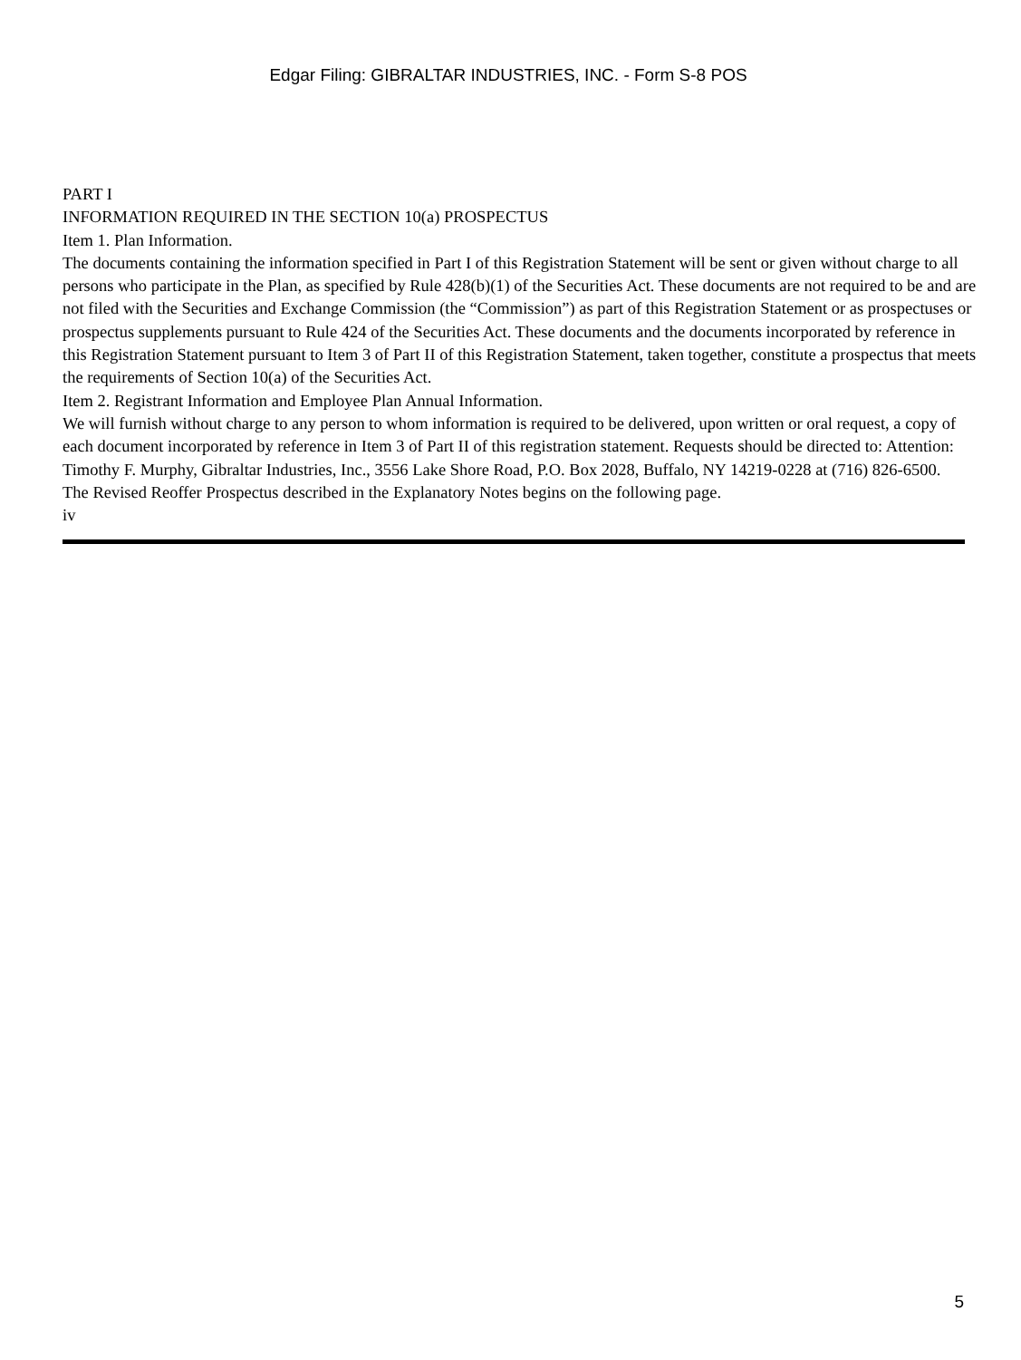Edgar Filing: GIBRALTAR INDUSTRIES, INC. - Form S-8 POS
PART I
INFORMATION REQUIRED IN THE SECTION 10(a) PROSPECTUS
Item 1. Plan Information.
The documents containing the information specified in Part I of this Registration Statement will be sent or given without charge to all persons who participate in the Plan, as specified by Rule 428(b)(1) of the Securities Act. These documents are not required to be and are not filed with the Securities and Exchange Commission (the “Commission”) as part of this Registration Statement or as prospectuses or prospectus supplements pursuant to Rule 424 of the Securities Act. These documents and the documents incorporated by reference in this Registration Statement pursuant to Item 3 of Part II of this Registration Statement, taken together, constitute a prospectus that meets the requirements of Section 10(a) of the Securities Act.
Item 2. Registrant Information and Employee Plan Annual Information.
We will furnish without charge to any person to whom information is required to be delivered, upon written or oral request, a copy of each document incorporated by reference in Item 3 of Part II of this registration statement. Requests should be directed to: Attention: Timothy F. Murphy, Gibraltar Industries, Inc., 3556 Lake Shore Road, P.O. Box 2028, Buffalo, NY 14219-0228 at (716) 826-6500.
The Revised Reoffer Prospectus described in the Explanatory Notes begins on the following page.
iv
5